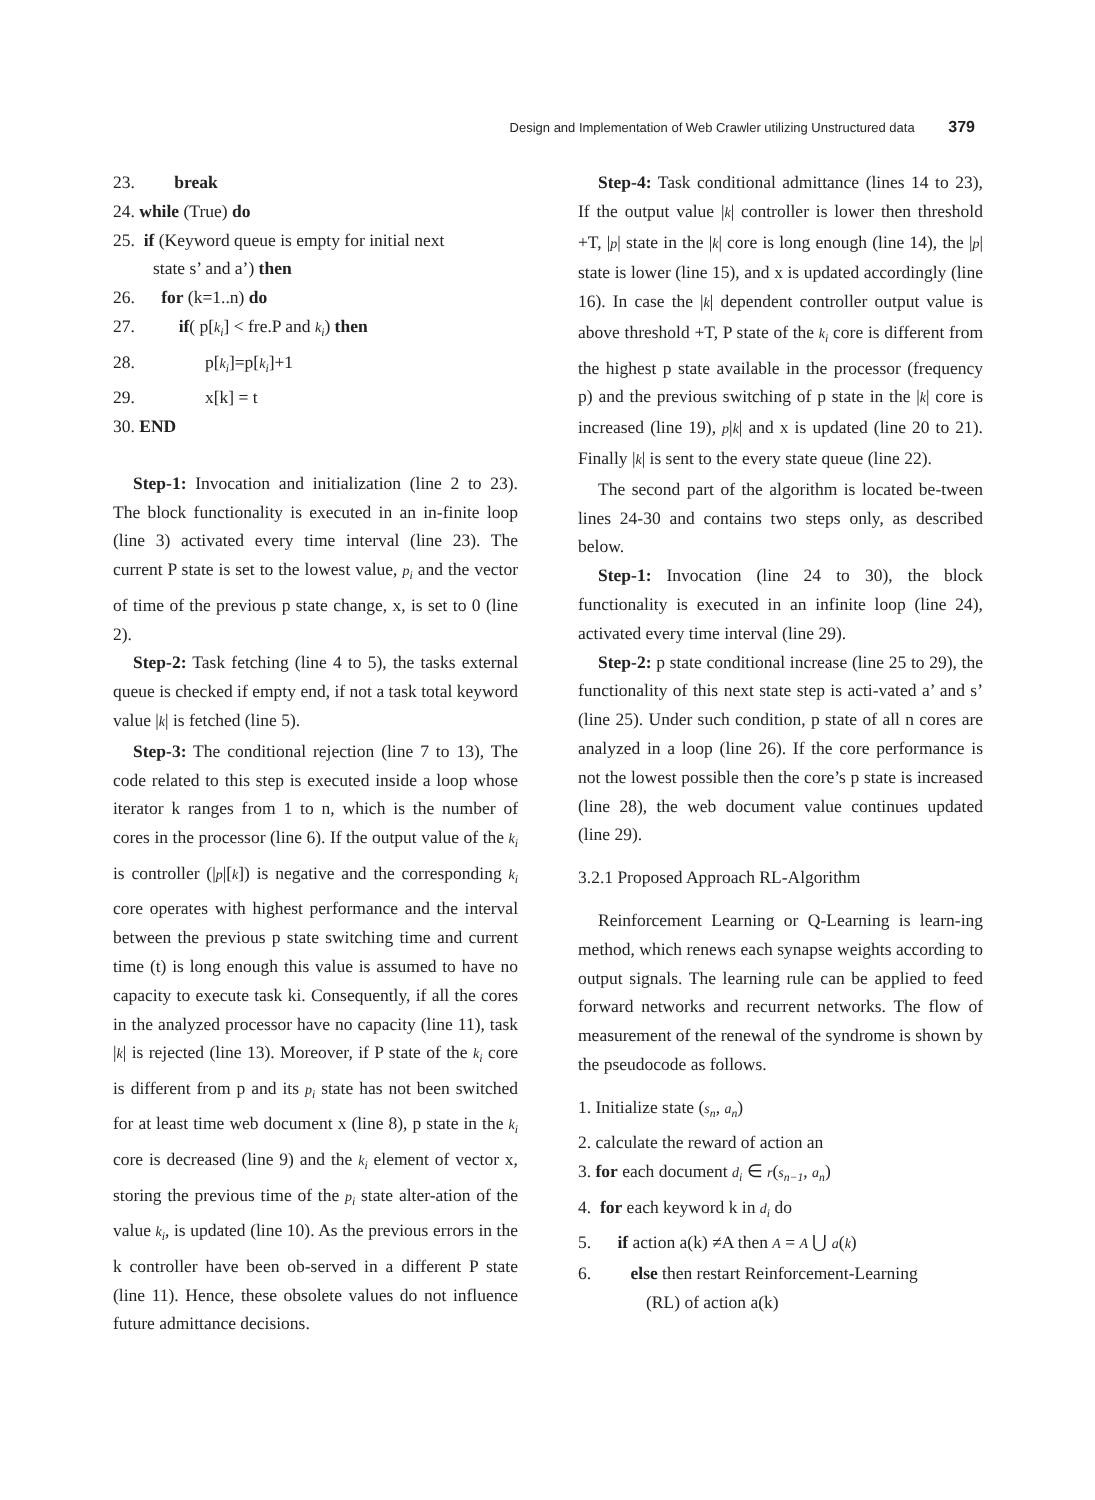Design and Implementation of Web Crawler utilizing Unstructured data 379
23. break
24. while (True) do
25. if (Keyword queue is empty for initial next
state s’ and a’) then
26. for (k=1..n) do
27. if( p[k<sub>i</sub>] < fre.P and k<sub>i</sub>) then
28. p[k<sub>i</sub>]=p[k<sub>i</sub>]+1
29. x[k] = t
30. END
Step-1: Invocation and initialization (line 2 to 23). The block functionality is executed in an in-finite loop (line 3) activated every time interval (line 23). The current P state is set to the lowest value, p<sub>i</sub> and the vector of time of the previous p state change, x, is set to 0 (line 2).
Step-2: Task fetching (line 4 to 5), the tasks external queue is checked if empty end, if not a task total keyword value |k| is fetched (line 5).
Step-3: The conditional rejection (line 7 to 13), The code related to this step is executed inside a loop whose iterator k ranges from 1 to n, which is the number of cores in the processor (line 6). If the output value of the k<sub>i</sub> is controller (|p|[k]) is negative and the corresponding k<sub>i</sub> core operates with highest performance and the interval between the previous p state switching time and current time (t) is long enough this value is assumed to have no capacity to execute task ki. Consequently, if all the cores in the analyzed processor have no capacity (line 11), task |k| is rejected (line 13). Moreover, if P state of the k<sub>i</sub> core is different from p and its p<sub>i</sub> state has not been switched for at least time web document x (line 8), p state in the k<sub>i</sub> core is decreased (line 9) and the k<sub>i</sub> element of vector x, storing the previous time of the p<sub>i</sub> state alter-ation of the value k<sub>i</sub>, is updated (line 10). As the previous errors in the k controller have been ob-served in a different P state (line 11). Hence, these obsolete values do not influence future admittance decisions.
Step-4: Task conditional admittance (lines 14 to 23), If the output value |k| controller is lower then threshold +T, |p| state in the |k| core is long enough (line 14), the |p| state is lower (line 15), and x is updated accordingly (line 16). In case the |k| dependent controller output value is above threshold +T, P state of the k<sub>i</sub> core is different from the highest p state available in the processor (frequency p) and the previous switching of p state in the |k| core is increased (line 19), p|k| and x is updated (line 20 to 21). Finally |k| is sent to the every state queue (line 22).
The second part of the algorithm is located be-tween lines 24-30 and contains two steps only, as described below.
Step-1: Invocation (line 24 to 30), the block functionality is executed in an infinite loop (line 24), activated every time interval (line 29).
Step-2: p state conditional increase (line 25 to 29), the functionality of this next state step is acti-vated a’ and s’ (line 25). Under such condition, p state of all n cores are analyzed in a loop (line 26). If the core performance is not the lowest possible then the core’s p state is increased (line 28), the web document value continues updated (line 29).
3.2.1 Proposed Approach RL-Algorithm
Reinforcement Learning or Q-Learning is learn-ing method, which renews each synapse weights according to output signals. The learning rule can be applied to feed forward networks and recurrent networks. The flow of measurement of the renewal of the syndrome is shown by the pseudocode as follows.
1. Initialize state (s<sub>n</sub>, a<sub>n</sub>)
2. calculate the reward of action an
3. for each document d<sub>i</sub> ∈ r(s<sub>n−1</sub>, a<sub>n</sub>)
4. for each keyword k in d<sub>i</sub> do
5. if action a(k) ≠A then A = A ⋃ a(k)
6. else then restart Reinforcement-Learning
(RL) of action a(k)